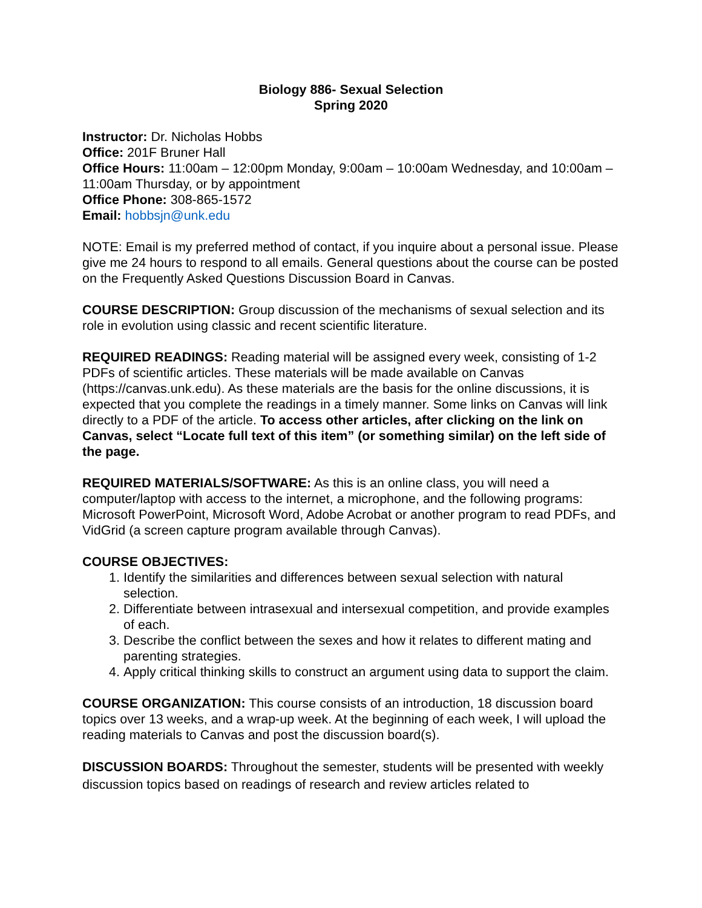Biology 886- Sexual Selection
Spring 2020
Instructor: Dr. Nicholas Hobbs
Office: 201F Bruner Hall
Office Hours: 11:00am – 12:00pm Monday, 9:00am – 10:00am Wednesday, and 10:00am – 11:00am Thursday, or by appointment
Office Phone: 308-865-1572
Email: hobbsjn@unk.edu
NOTE: Email is my preferred method of contact, if you inquire about a personal issue. Please give me 24 hours to respond to all emails. General questions about the course can be posted on the Frequently Asked Questions Discussion Board in Canvas.
COURSE DESCRIPTION: Group discussion of the mechanisms of sexual selection and its role in evolution using classic and recent scientific literature.
REQUIRED READINGS: Reading material will be assigned every week, consisting of 1-2 PDFs of scientific articles. These materials will be made available on Canvas (https://canvas.unk.edu). As these materials are the basis for the online discussions, it is expected that you complete the readings in a timely manner. Some links on Canvas will link directly to a PDF of the article. To access other articles, after clicking on the link on Canvas, select “Locate full text of this item” (or something similar) on the left side of the page.
REQUIRED MATERIALS/SOFTWARE: As this is an online class, you will need a computer/laptop with access to the internet, a microphone, and the following programs: Microsoft PowerPoint, Microsoft Word, Adobe Acrobat or another program to read PDFs, and VidGrid (a screen capture program available through Canvas).
COURSE OBJECTIVES:
1. Identify the similarities and differences between sexual selection with natural selection.
2. Differentiate between intrasexual and intersexual competition, and provide examples of each.
3. Describe the conflict between the sexes and how it relates to different mating and parenting strategies.
4. Apply critical thinking skills to construct an argument using data to support the claim.
COURSE ORGANIZATION: This course consists of an introduction, 18 discussion board topics over 13 weeks, and a wrap-up week. At the beginning of each week, I will upload the reading materials to Canvas and post the discussion board(s).
DISCUSSION BOARDS: Throughout the semester, students will be presented with weekly discussion topics based on readings of research and review articles related to